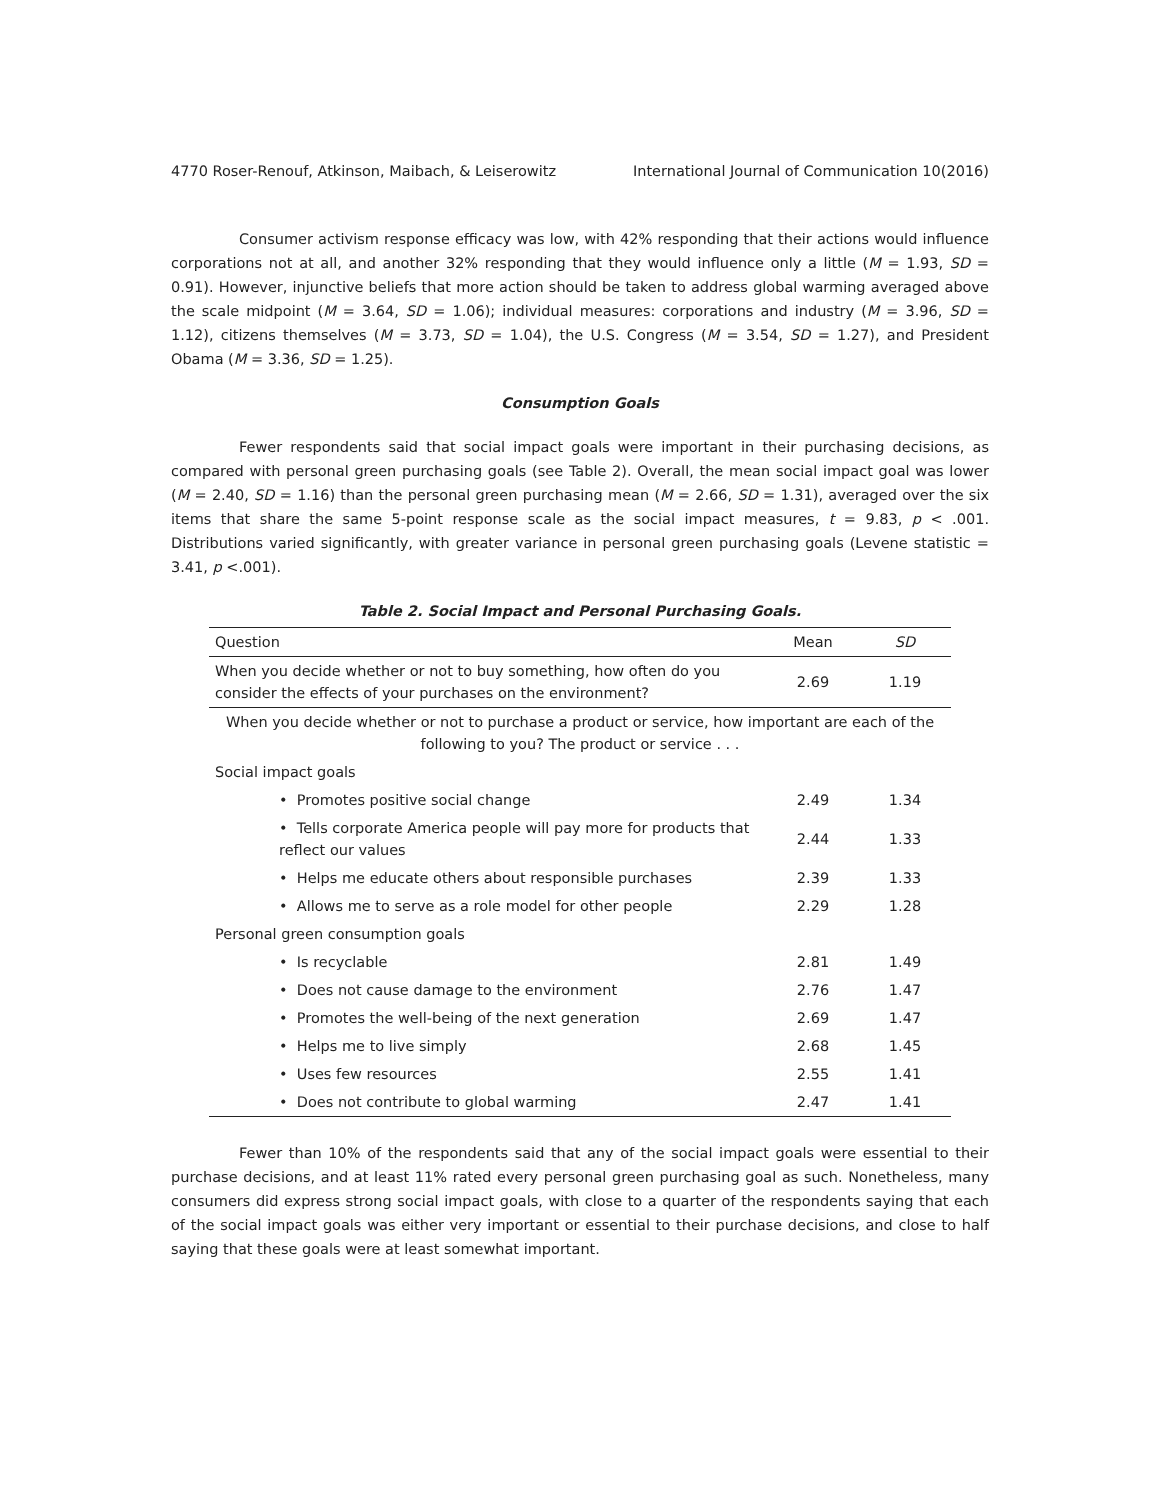4770 Roser-Renouf, Atkinson, Maibach, & Leiserowitz International Journal of Communication 10(2016)
Consumer activism response efficacy was low, with 42% responding that their actions would influence corporations not at all, and another 32% responding that they would influence only a little (M = 1.93, SD = 0.91). However, injunctive beliefs that more action should be taken to address global warming averaged above the scale midpoint (M = 3.64, SD = 1.06); individual measures: corporations and industry (M = 3.96, SD = 1.12), citizens themselves (M = 3.73, SD = 1.04), the U.S. Congress (M = 3.54, SD = 1.27), and President Obama (M = 3.36, SD = 1.25).
Consumption Goals
Fewer respondents said that social impact goals were important in their purchasing decisions, as compared with personal green purchasing goals (see Table 2). Overall, the mean social impact goal was lower (M = 2.40, SD = 1.16) than the personal green purchasing mean (M = 2.66, SD = 1.31), averaged over the six items that share the same 5-point response scale as the social impact measures, t = 9.83, p < .001. Distributions varied significantly, with greater variance in personal green purchasing goals (Levene statistic = 3.41, p <.001).
Table 2. Social Impact and Personal Purchasing Goals.
| Question | Mean | SD |
| --- | --- | --- |
| When you decide whether or not to buy something, how often do you consider the effects of your purchases on the environment? | 2.69 | 1.19 |
| When you decide whether or not to purchase a product or service, how important are each of the following to you? The product or service . . . | | |
| Social impact goals | | |
| • Promotes positive social change | 2.49 | 1.34 |
| • Tells corporate America people will pay more for products that reflect our values | 2.44 | 1.33 |
| • Helps me educate others about responsible purchases | 2.39 | 1.33 |
| • Allows me to serve as a role model for other people | 2.29 | 1.28 |
| Personal green consumption goals | | |
| • Is recyclable | 2.81 | 1.49 |
| • Does not cause damage to the environment | 2.76 | 1.47 |
| • Promotes the well-being of the next generation | 2.69 | 1.47 |
| • Helps me to live simply | 2.68 | 1.45 |
| • Uses few resources | 2.55 | 1.41 |
| • Does not contribute to global warming | 2.47 | 1.41 |
Fewer than 10% of the respondents said that any of the social impact goals were essential to their purchase decisions, and at least 11% rated every personal green purchasing goal as such. Nonetheless, many consumers did express strong social impact goals, with close to a quarter of the respondents saying that each of the social impact goals was either very important or essential to their purchase decisions, and close to half saying that these goals were at least somewhat important.